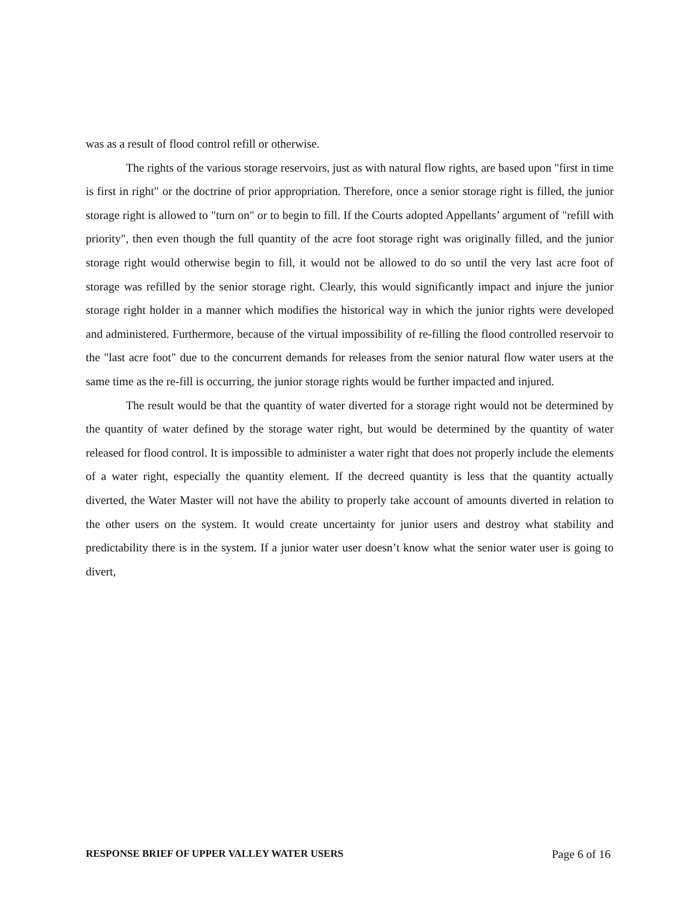was as a result of flood control refill or otherwise.
The rights of the various storage reservoirs, just as with natural flow rights, are based upon "first in time is first in right" or the doctrine of prior appropriation. Therefore, once a senior storage right is filled, the junior storage right is allowed to "turn on" or to begin to fill. If the Courts adopted Appellants’ argument of "refill with priority", then even though the full quantity of the acre foot storage right was originally filled, and the junior storage right would otherwise begin to fill, it would not be allowed to do so until the very last acre foot of storage was refilled by the senior storage right. Clearly, this would significantly impact and injure the junior storage right holder in a manner which modifies the historical way in which the junior rights were developed and administered. Furthermore, because of the virtual impossibility of re-filling the flood controlled reservoir to the "last acre foot" due to the concurrent demands for releases from the senior natural flow water users at the same time as the re-fill is occurring, the junior storage rights would be further impacted and injured.
The result would be that the quantity of water diverted for a storage right would not be determined by the quantity of water defined by the storage water right, but would be determined by the quantity of water released for flood control. It is impossible to administer a water right that does not properly include the elements of a water right, especially the quantity element. If the decreed quantity is less that the quantity actually diverted, the Water Master will not have the ability to properly take account of amounts diverted in relation to the other users on the system. It would create uncertainty for junior users and destroy what stability and predictability there is in the system. If a junior water user doesn’t know what the senior water user is going to divert,
RESPONSE BRIEF OF UPPER VALLEY WATER USERS Page 6 of 16